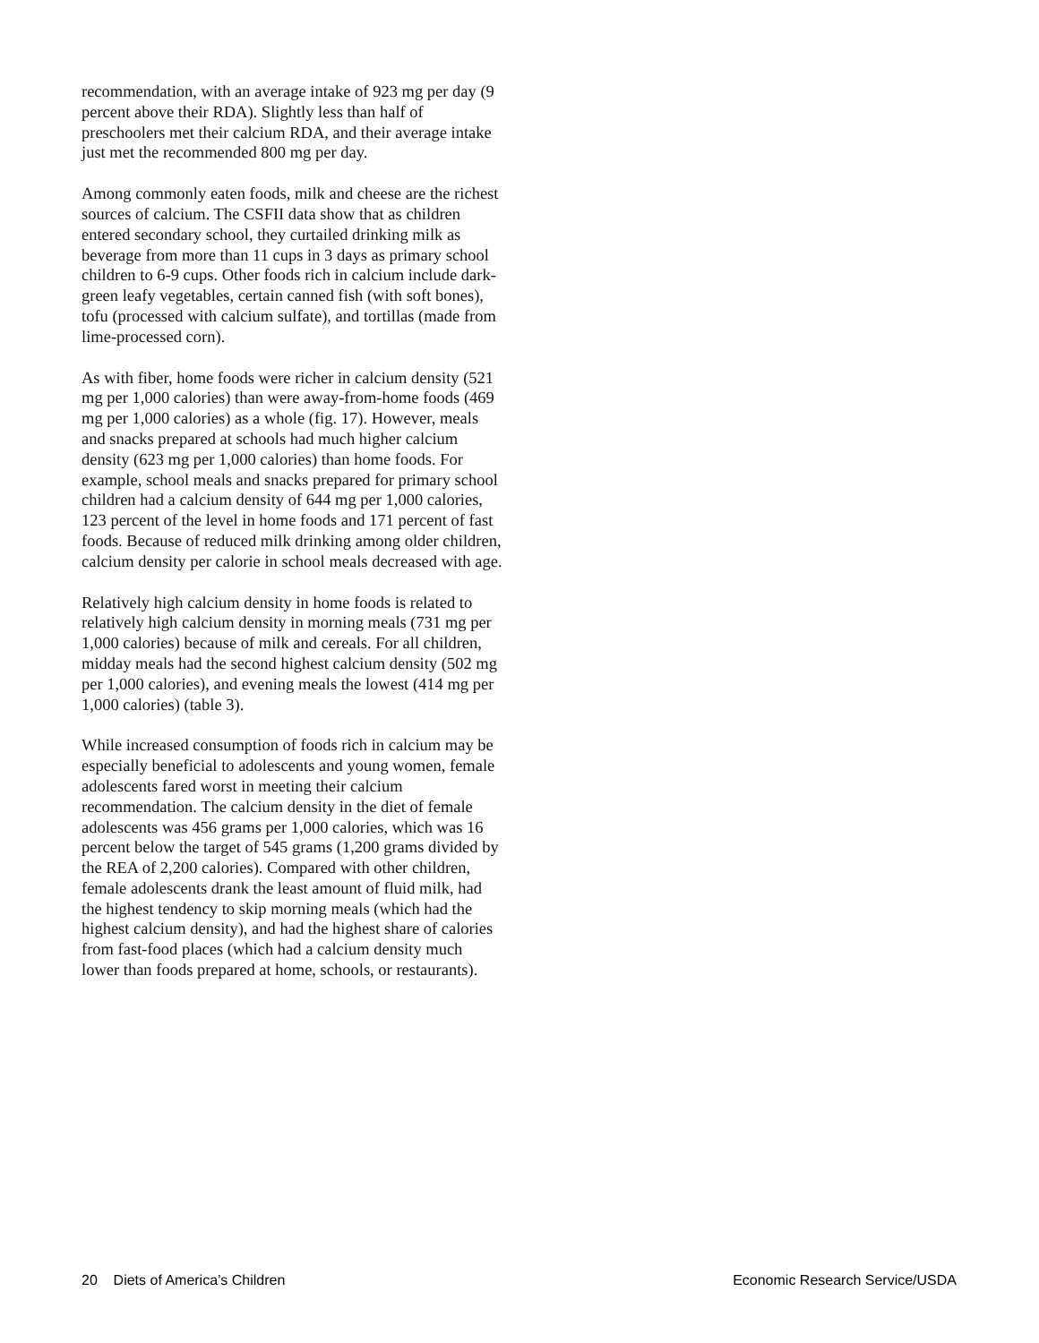recommendation, with an average intake of 923 mg per day (9 percent above their RDA). Slightly less than half of preschoolers met their calcium RDA, and their average intake just met the recommended 800 mg per day.
Among commonly eaten foods, milk and cheese are the richest sources of calcium. The CSFII data show that as children entered secondary school, they curtailed drinking milk as beverage from more than 11 cups in 3 days as primary school children to 6-9 cups. Other foods rich in calcium include dark-green leafy vegetables, certain canned fish (with soft bones), tofu (processed with calcium sulfate), and tortillas (made from lime-processed corn).
As with fiber, home foods were richer in calcium density (521 mg per 1,000 calories) than were away-from-home foods (469 mg per 1,000 calories) as a whole (fig. 17). However, meals and snacks prepared at schools had much higher calcium density (623 mg per 1,000 calories) than home foods. For example, school meals and snacks prepared for primary school children had a calcium density of 644 mg per 1,000 calories, 123 percent of the level in home foods and 171 percent of fast foods. Because of reduced milk drinking among older children, calcium density per calorie in school meals decreased with age.
Relatively high calcium density in home foods is related to relatively high calcium density in morning meals (731 mg per 1,000 calories) because of milk and cereals. For all children, midday meals had the second highest calcium density (502 mg per 1,000 calories), and evening meals the lowest (414 mg per 1,000 calories) (table 3).
While increased consumption of foods rich in calcium may be especially beneficial to adolescents and young women, female adolescents fared worst in meeting their calcium recommendation. The calcium density in the diet of female adolescents was 456 grams per 1,000 calories, which was 16 percent below the target of 545 grams (1,200 grams divided by the REA of 2,200 calories). Compared with other children, female adolescents drank the least amount of fluid milk, had the highest tendency to skip morning meals (which had the highest calcium density), and had the highest share of calories from fast-food places (which had a calcium density much lower than foods prepared at home, schools, or restaurants).
20 Diets of America’s Children Economic Research Service/USDA